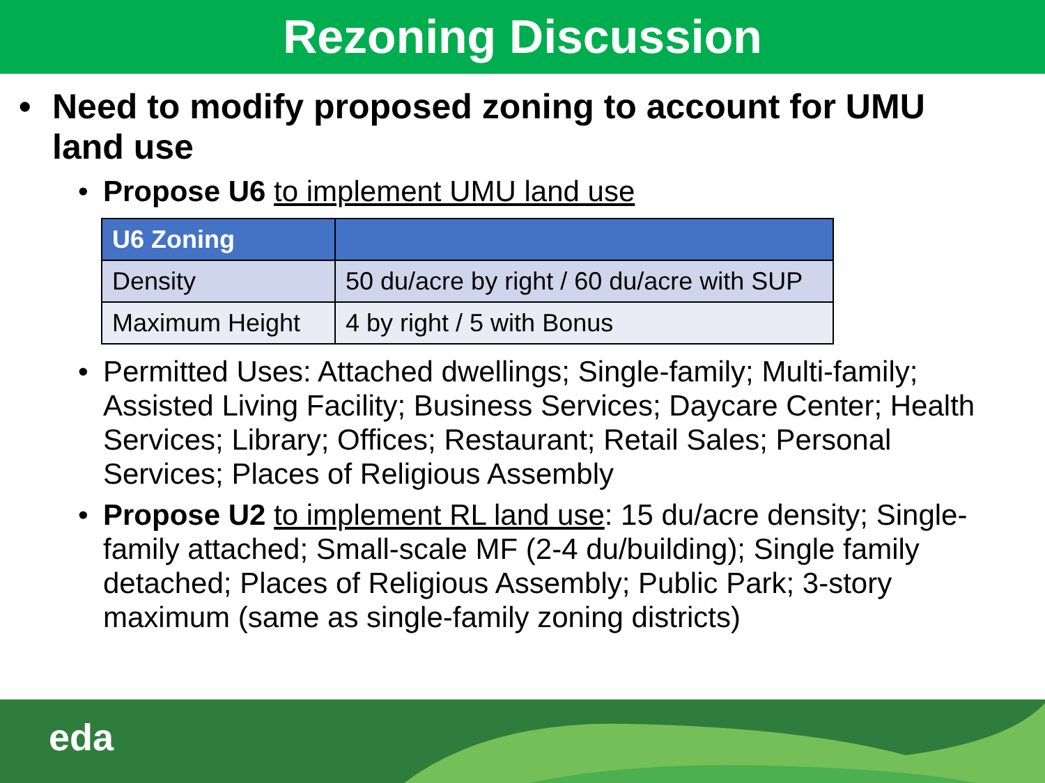Rezoning Discussion
• Need to modify proposed zoning to account for UMU land use
• Propose U6 to implement UMU land use
| U6 Zoning | |
| --- | --- |
| Density | 50 du/acre by right / 60 du/acre with SUP |
| Maximum Height | 4 by right / 5 with Bonus |
• Permitted Uses: Attached dwellings; Single-family; Multi-family; Assisted Living Facility; Business Services; Daycare Center; Health Services; Library; Offices; Restaurant; Retail Sales; Personal Services; Places of Religious Assembly
• Propose U2 to implement RL land use: 15 du/acre density; Single-family attached; Small-scale MF (2-4 du/building); Single family detached; Places of Religious Assembly; Public Park; 3-story maximum (same as single-family zoning districts)
eda